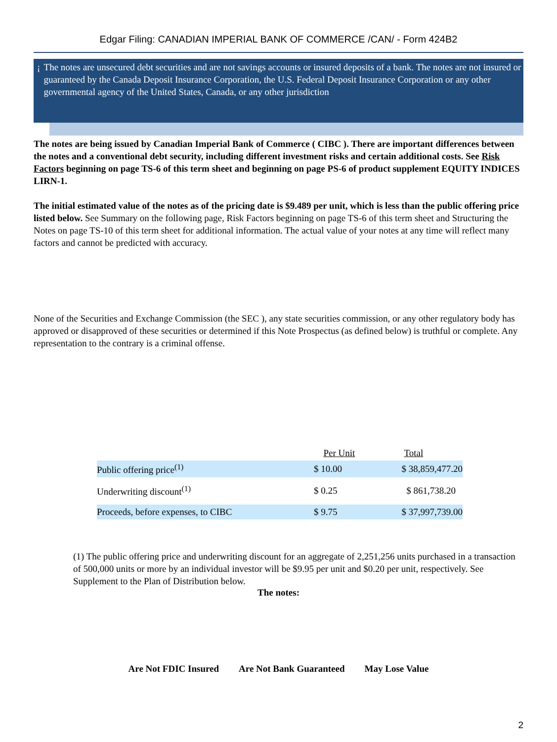Edgar Filing: CANADIAN IMPERIAL BANK OF COMMERCE /CAN/ - Form 424B2
¡ The notes are unsecured debt securities and are not savings accounts or insured deposits of a bank. The notes are not insured or guaranteed by the Canada Deposit Insurance Corporation, the U.S. Federal Deposit Insurance Corporation or any other governmental agency of the United States, Canada, or any other jurisdiction
The notes are being issued by Canadian Imperial Bank of Commerce ( CIBC ). There are important differences between the notes and a conventional debt security, including different investment risks and certain additional costs. See Risk Factors beginning on page TS-6 of this term sheet and beginning on page PS-6 of product supplement EQUITY INDICES LIRN-1.
The initial estimated value of the notes as of the pricing date is $9.489 per unit, which is less than the public offering price listed below. See Summary on the following page, Risk Factors beginning on page TS-6 of this term sheet and Structuring the Notes on page TS-10 of this term sheet for additional information. The actual value of your notes at any time will reflect many factors and cannot be predicted with accuracy.
None of the Securities and Exchange Commission (the SEC ), any state securities commission, or any other regulatory body has approved or disapproved of these securities or determined if this Note Prospectus (as defined below) is truthful or complete. Any representation to the contrary is a criminal offense.
| | Per Unit | Total |
| --- | --- | --- |
| Public offering price<sup>(1)</sup> | $ 10.00 | $ 38,859,477.20 |
| Underwriting discount<sup>(1)</sup> | $ 0.25 | $ 861,738.20 |
| Proceeds, before expenses, to CIBC | $ 9.75 | $ 37,997,739.00 |
(1) The public offering price and underwriting discount for an aggregate of 2,251,256 units purchased in a transaction of 500,000 units or more by an individual investor will be $9.95 per unit and $0.20 per unit, respectively. See Supplement to the Plan of Distribution below.
The notes:
Are Not FDIC Insured Are Not Bank Guaranteed May Lose Value
2